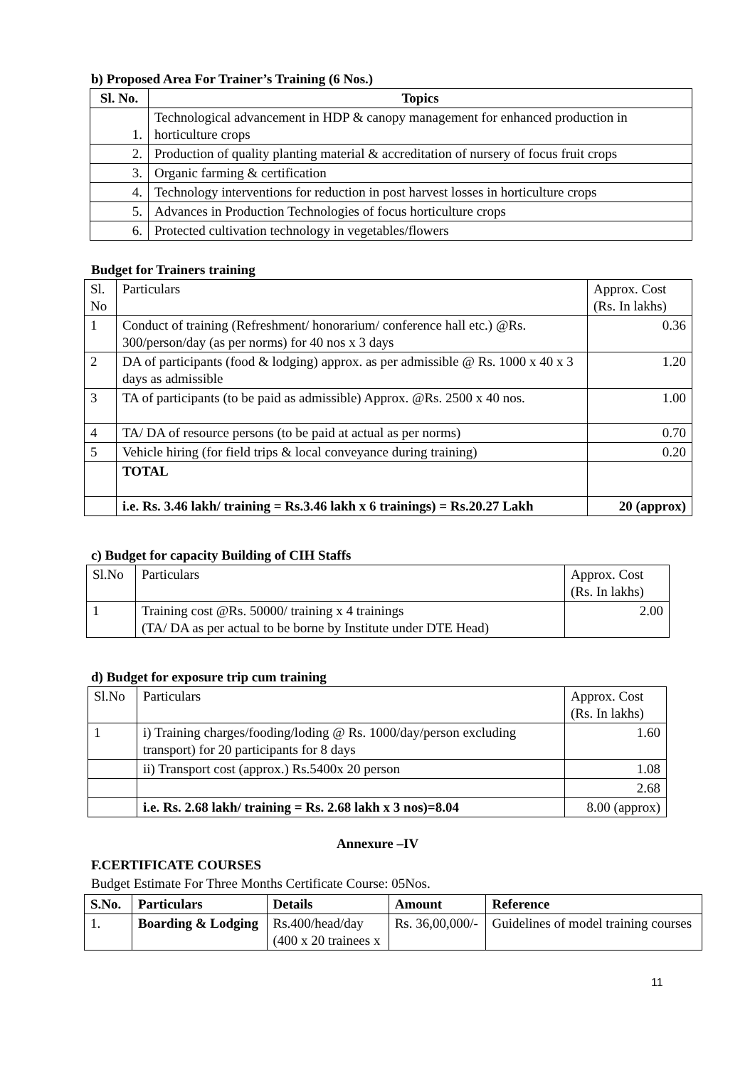b) Proposed Area For Trainer’s Training (6 Nos.)
| Sl. No. | Topics |
| --- | --- |
| 1. | Technological advancement in HDP & canopy management for enhanced production in horticulture crops |
| 2. | Production of quality planting material & accreditation of nursery of focus fruit crops |
| 3. | Organic farming & certification |
| 4. | Technology interventions for reduction in post harvest losses in horticulture crops |
| 5. | Advances in Production Technologies of focus horticulture crops |
| 6. | Protected cultivation technology in vegetables/flowers |
Budget for Trainers training
| Sl. No | Particulars | Approx. Cost (Rs. In lakhs) |
| 1 | Conduct of training (Refreshment/ honorarium/ conference hall etc.) @Rs. 300/person/day (as per norms) for 40 nos x 3 days | 0.36 |
| 2 | DA of participants (food & lodging) approx. as per admissible @ Rs. 1000 x 40 x 3 days as admissible | 1.20 |
| 3 | TA of participants (to be paid as admissible) Approx. @Rs. 2500 x 40 nos. | 1.00 |
| 4 | TA/ DA of resource persons (to be paid at actual as per norms) | 0.70 |
| 5 | Vehicle hiring (for field trips & local conveyance during training) | 0.20 |
| | TOTAL | |
| | i.e. Rs. 3.46 lakh/ training = Rs.3.46 lakh x 6 trainings) = Rs.20.27 Lakh | 20 (approx) |
c) Budget for capacity Building of CIH Staffs
| Sl.No | Particulars | Approx. Cost (Rs. In lakhs) |
| 1 | Training cost @Rs. 50000/ training x 4 trainings (TA/ DA as per actual to be borne by Institute under DTE Head) | 2.00 |
d) Budget for exposure trip cum training
| Sl.No | Particulars | Approx. Cost (Rs. In lakhs) |
| 1 | i) Training charges/fooding/loding @ Rs. 1000/day/person excluding transport) for 20 participants for 8 days | 1.60 |
| | ii) Transport cost (approx.) Rs.5400x 20 person | 1.08 |
| | | 2.68 |
| | i.e. Rs. 2.68 lakh/ training = Rs. 2.68 lakh x 3 nos)=8.04 | 8.00 (approx) |
Annexure –IV
F.CERTIFICATE COURSES
Budget Estimate For Three Months Certificate Course: 05Nos.
| S.No. | Particulars | Details | Amount | Reference |
| --- | --- | --- | --- | --- |
| 1. | Boarding & Lodging | Rs.400/head/day (400 x 20 trainees x | Rs. 36,00,000/- | Guidelines of model training courses |
11